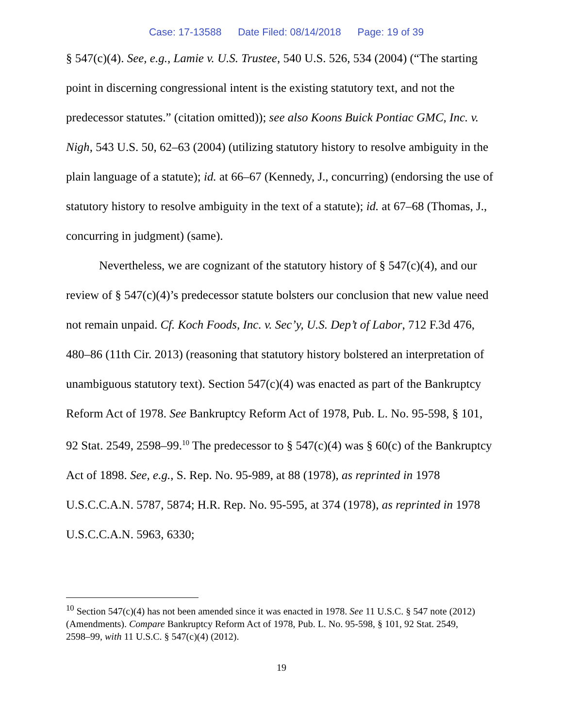Case: 17-13588 Date Filed: 08/14/2018 Page: 19 of 39
§ 547(c)(4). See, e.g., Lamie v. U.S. Trustee, 540 U.S. 526, 534 (2004) (“The starting point in discerning congressional intent is the existing statutory text, and not the predecessor statutes.” (citation omitted)); see also Koons Buick Pontiac GMC, Inc. v. Nigh, 543 U.S. 50, 62–63 (2004) (utilizing statutory history to resolve ambiguity in the plain language of a statute); id. at 66–67 (Kennedy, J., concurring) (endorsing the use of statutory history to resolve ambiguity in the text of a statute); id. at 67–68 (Thomas, J., concurring in judgment) (same).
Nevertheless, we are cognizant of the statutory history of § 547(c)(4), and our review of § 547(c)(4)’s predecessor statute bolsters our conclusion that new value need not remain unpaid. Cf. Koch Foods, Inc. v. Sec’y, U.S. Dep’t of Labor, 712 F.3d 476, 480–86 (11th Cir. 2013) (reasoning that statutory history bolstered an interpretation of unambiguous statutory text). Section 547(c)(4) was enacted as part of the Bankruptcy Reform Act of 1978. See Bankruptcy Reform Act of 1978, Pub. L. No. 95-598, § 101, 92 Stat. 2549, 2598–99.<sup>10</sup> The predecessor to § 547(c)(4) was § 60(c) of the Bankruptcy Act of 1898. See, e.g., S. Rep. No. 95-989, at 88 (1978), as reprinted in 1978 U.S.C.C.A.N. 5787, 5874; H.R. Rep. No. 95-595, at 374 (1978), as reprinted in 1978 U.S.C.C.A.N. 5963, 6330;
<sup>10</sup> Section 547(c)(4) has not been amended since it was enacted in 1978. See 11 U.S.C. § 547 note (2012) (Amendments). Compare Bankruptcy Reform Act of 1978, Pub. L. No. 95-598, § 101, 92 Stat. 2549, 2598–99, with 11 U.S.C. § 547(c)(4) (2012).
19